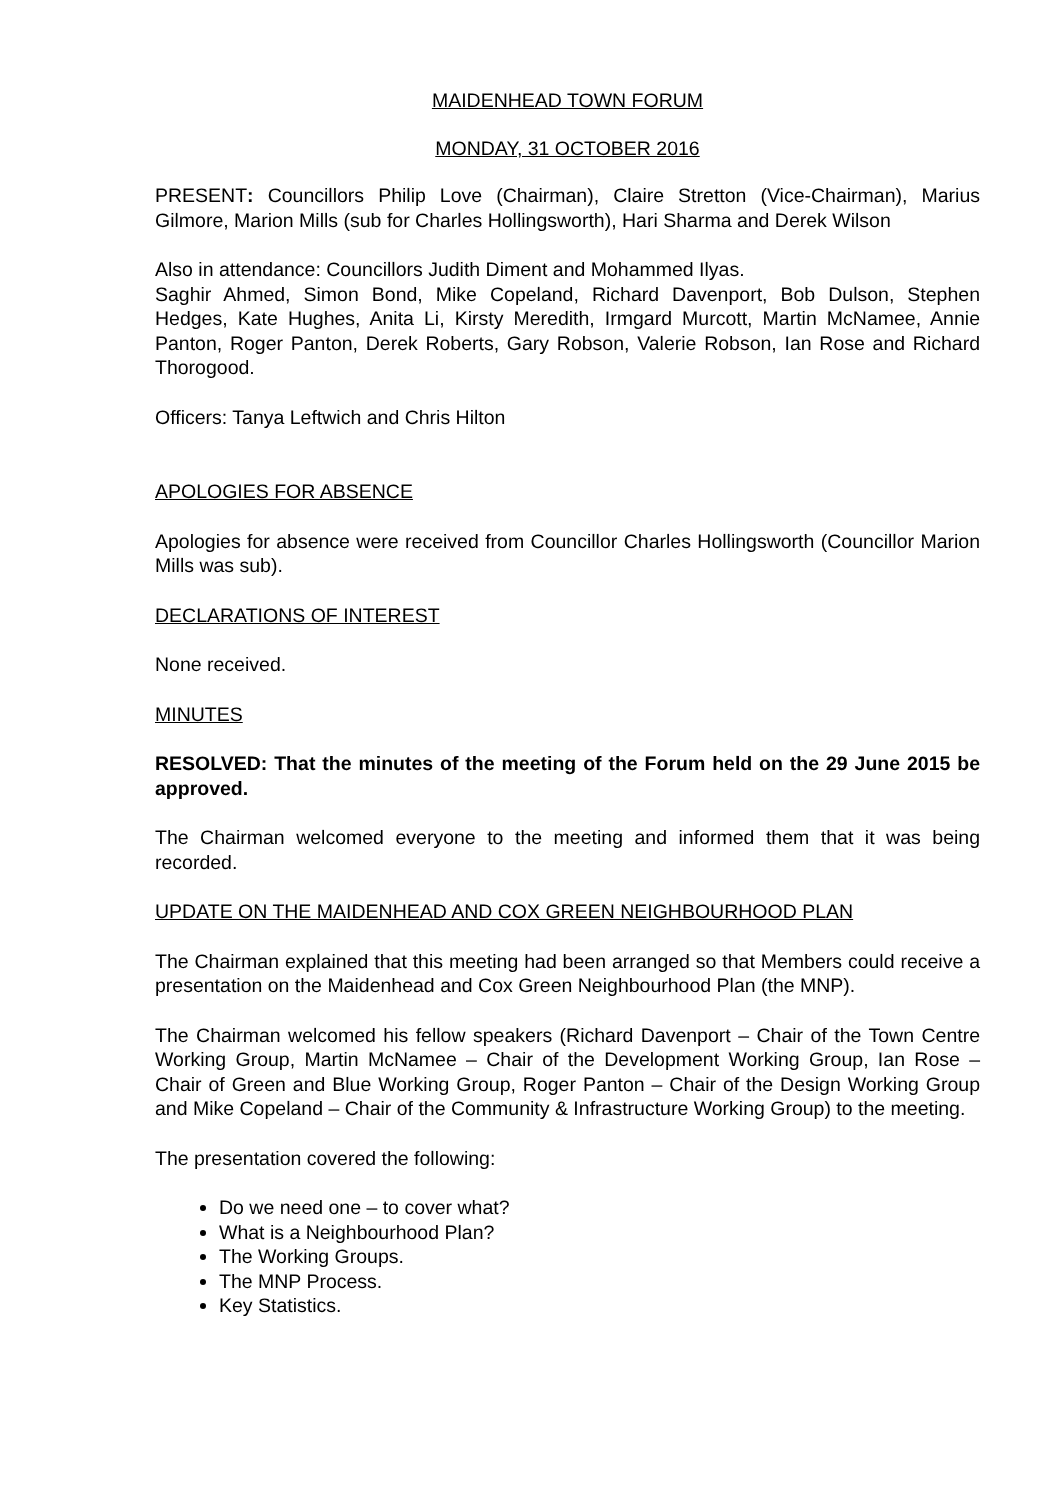MAIDENHEAD TOWN FORUM
MONDAY, 31 OCTOBER 2016
PRESENT: Councillors Philip Love (Chairman), Claire Stretton (Vice-Chairman), Marius Gilmore, Marion Mills (sub for Charles Hollingsworth), Hari Sharma and Derek Wilson
Also in attendance: Councillors Judith Diment and Mohammed Ilyas.
Saghir Ahmed, Simon Bond, Mike Copeland, Richard Davenport, Bob Dulson, Stephen Hedges, Kate Hughes, Anita Li, Kirsty Meredith, Irmgard Murcott, Martin McNamee, Annie Panton, Roger Panton, Derek Roberts, Gary Robson, Valerie Robson, Ian Rose and Richard Thorogood.
Officers: Tanya Leftwich and Chris Hilton
APOLOGIES FOR ABSENCE
Apologies for absence were received from Councillor Charles Hollingsworth (Councillor Marion Mills was sub).
DECLARATIONS OF INTEREST
None received.
MINUTES
RESOLVED: That the minutes of the meeting of the Forum held on the 29 June 2015 be approved.
The Chairman welcomed everyone to the meeting and informed them that it was being recorded.
UPDATE ON THE MAIDENHEAD AND COX GREEN NEIGHBOURHOOD PLAN
The Chairman explained that this meeting had been arranged so that Members could receive a presentation on the Maidenhead and Cox Green Neighbourhood Plan (the MNP).
The Chairman welcomed his fellow speakers (Richard Davenport – Chair of the Town Centre Working Group, Martin McNamee – Chair of the Development Working Group, Ian Rose – Chair of Green and Blue Working Group, Roger Panton – Chair of the Design Working Group and Mike Copeland – Chair of the Community & Infrastructure Working Group) to the meeting.
The presentation covered the following:
Do we need one – to cover what?
What is a Neighbourhood Plan?
The Working Groups.
The MNP Process.
Key Statistics.